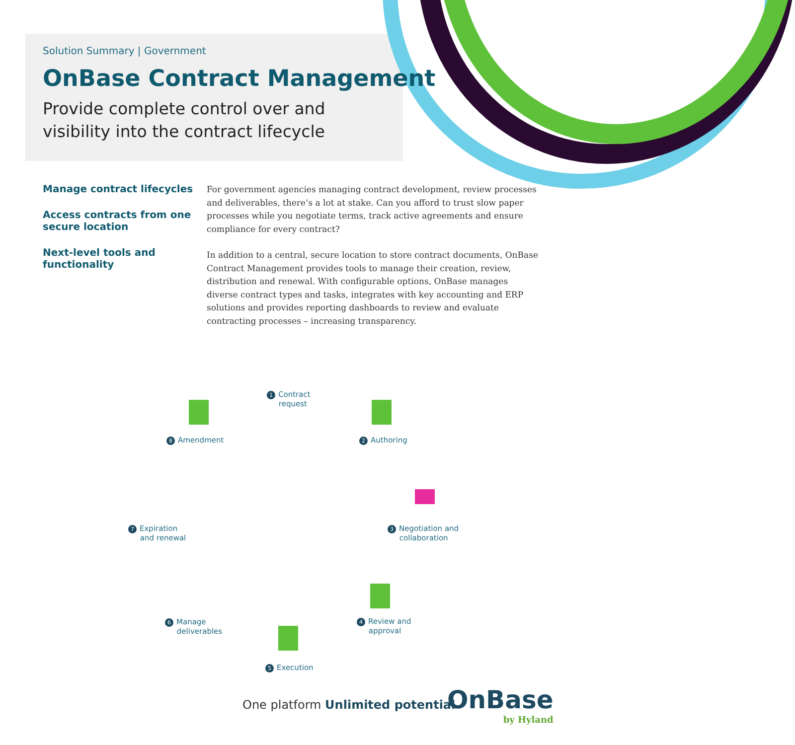Solution Summary | Government
OnBase Contract Management
Provide complete control over and visibility into the contract lifecycle
Manage contract lifecycles
Access contracts from one secure location
Next-level tools and functionality
For government agencies managing contract development, review processes and deliverables, there’s a lot at stake. Can you afford to trust slow paper processes while you negotiate terms, track active agreements and ensure compliance for every contract?
In addition to a central, secure location to store contract documents, OnBase Contract Management provides tools to manage their creation, review, distribution and renewal. With configurable options, OnBase manages diverse contract types and tasks, integrates with key accounting and ERP solutions and provides reporting dashboards to review and evaluate contracting processes – increasing transparency.
1 Contract
request
2 Authoring
3 Negotiation and
collaboration
4 Review and
approval
5 Execution
6 Manage
deliverables
7 Expiration
and renewal
8 Amendment
One platform Unlimited potential
OnBase
by Hyland